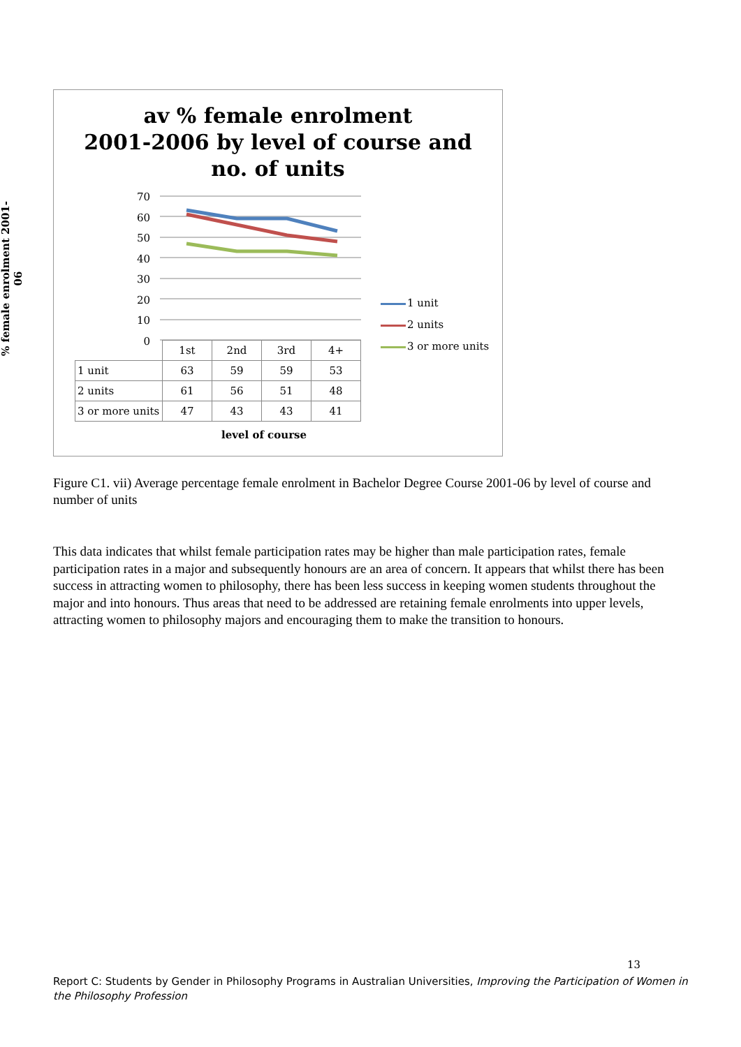av % female enrolment
2001-2006 by level of course and
no. of units
% female enrolment 2001-06
70
60
50
40
30
20
10
0
| | 1st | 2nd | 3rd | 4+ |
| 1 unit | 63 | 59 | 59 | 53 |
| 2 units | 61 | 56 | 51 | 48 |
| 3 or more units | 47 | 43 | 43 | 41 |
level of course
1 unit
2 units
3 or more units
Figure C1. vii) Average percentage female enrolment in Bachelor Degree Course 2001-06 by level of course and number of units
This data indicates that whilst female participation rates may be higher than male participation rates, female participation rates in a major and subsequently honours are an area of concern. It appears that whilst there has been success in attracting women to philosophy, there has been less success in keeping women students throughout the major and into honours. Thus areas that need to be addressed are retaining female enrolments into upper levels, attracting women to philosophy majors and encouraging them to make the transition to honours.
13
Report C: Students by Gender in Philosophy Programs in Australian Universities, Improving the Participation of Women in the Philosophy Profession